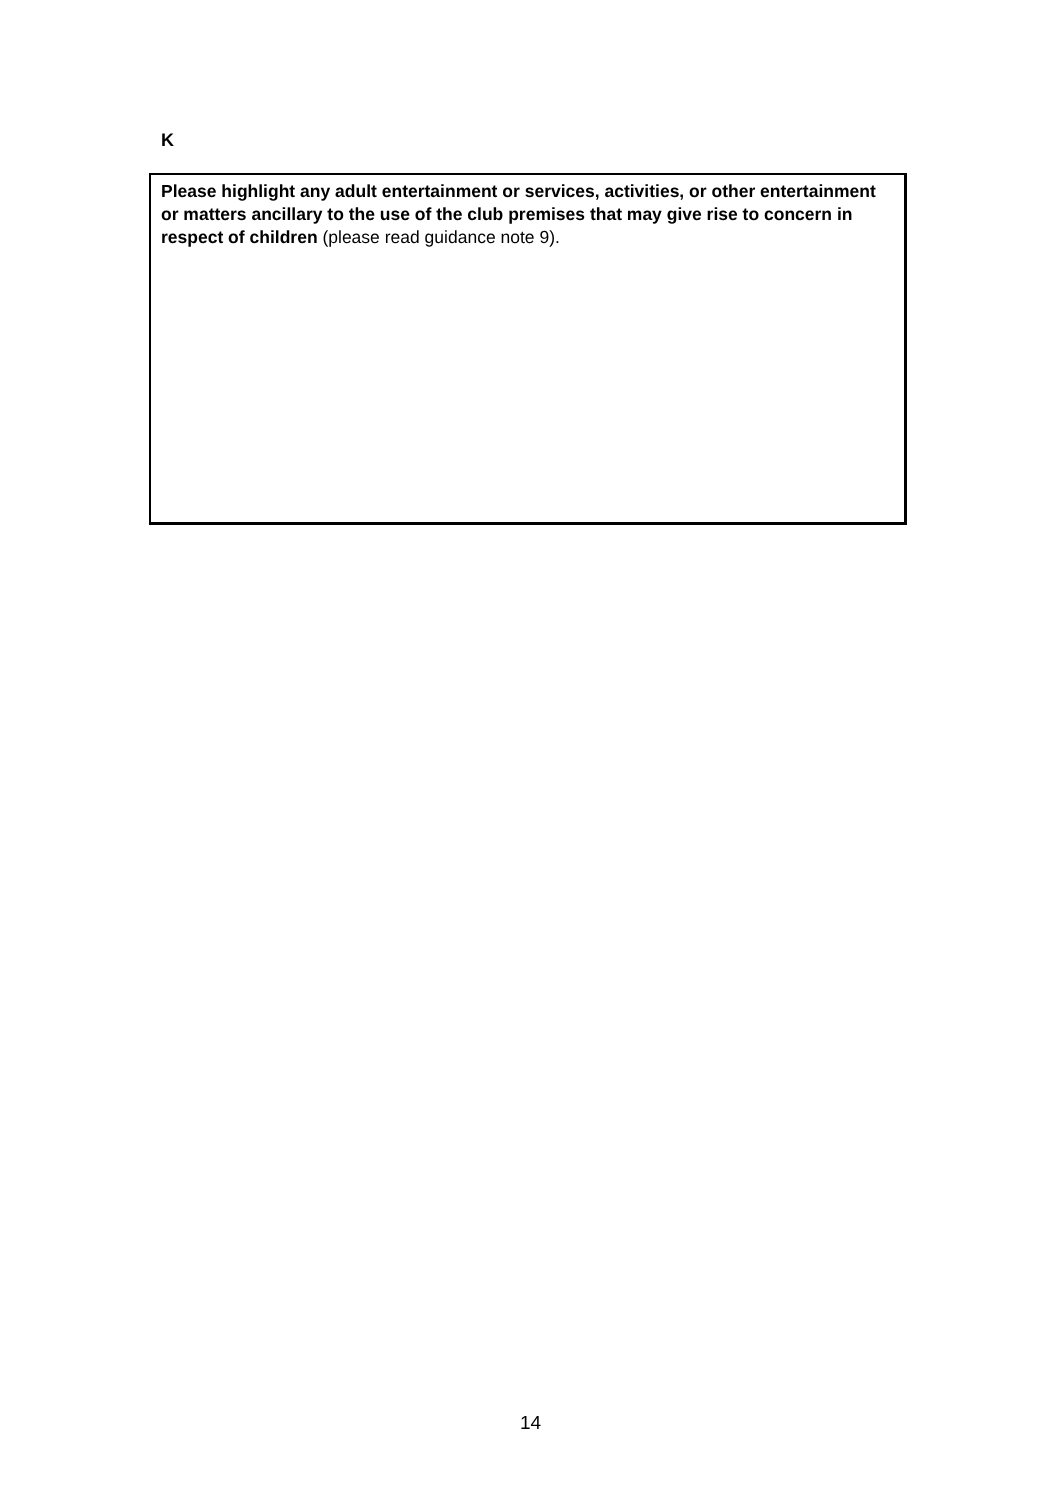K
Please highlight any adult entertainment or services, activities, or other entertainment or matters ancillary to the use of the club premises that may give rise to concern in respect of children (please read guidance note 9).
14